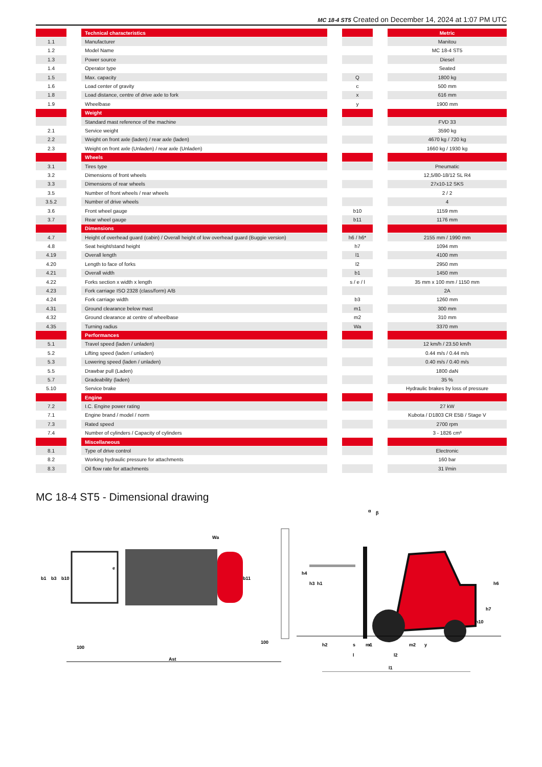MC 18-4 ST5 Created on December 14, 2024 at 1:07 PM UTC
| | | Technical characteristics | | | | Metric |
| 1.1 | | Manufacturer | | | | Manitou |
| 1.2 | | Model Name | | | | MC 18-4 ST5 |
| 1.3 | | Power source | | | | Diesel |
| 1.4 | | Operator type | | | | Seated |
| 1.5 | | Max. capacity | | Q | | 1800 kg |
| 1.6 | | Load center of gravity | | c | | 500 mm |
| 1.8 | | Load distance, centre of drive axle to fork | | x | | 616 mm |
| 1.9 | | Wheelbase | | y | | 1900 mm |
| | | Weight | | | | |
| | | Standard mast reference of the machine | | | | FVD 33 |
| 2.1 | | Service weight | | | | 3590 kg |
| 2.2 | | Weight on front axle (laden) / rear axle (laden) | | | | 4670 kg / 720 kg |
| 2.3 | | Weight on front axle (Unladen) / rear axle (Unladen) | | | | 1660 kg / 1930 kg |
| | | Wheels | | | | |
| 3.1 | | Tires type | | | | Pneumatic |
| 3.2 | | Dimensions of front wheels | | | | 12,5/80-18/12 SL R4 |
| 3.3 | | Dimensions of rear wheels | | | | 27x10-12 SKS |
| 3.5 | | Number of front wheels / rear wheels | | | | 2 / 2 |
| 3.5.2 | | Number of drive wheels | | | | 4 |
| 3.6 | | Front wheel gauge | | b10 | | 1159 mm |
| 3.7 | | Rear wheel gauge | | b11 | | 1176 mm |
| | | Dimensions | | | | |
| 4.7 | | Height of overhead guard (cabin) / Overall height of low overhead guard (Buggie version) | | h6 / h6* | | 2155 mm / 1990 mm |
| 4.8 | | Seat height/stand height | | h7 | | 1094 mm |
| 4.19 | | Overall length | | l1 | | 4100 mm |
| 4.20 | | Length to face of forks | | l2 | | 2950 mm |
| 4.21 | | Overall width | | b1 | | 1450 mm |
| 4.22 | | Forks section x width x length | | s / e / l | | 35 mm x 100 mm / 1150 mm |
| 4.23 | | Fork carriage ISO 2328 (class/form) A/B | | | | 2A |
| 4.24 | | Fork carriage width | | b3 | | 1260 mm |
| 4.31 | | Ground clearance below mast | | m1 | | 300 mm |
| 4.32 | | Ground clearance at centre of wheelbase | | m2 | | 310 mm |
| 4.35 | | Turning radius | | Wa | | 3370 mm |
| | | Performances | | | | |
| 5.1 | | Travel speed (laden / unladen) | | | | 12 km/h / 23.50 km/h |
| 5.2 | | Lifting speed (laden / unladen) | | | | 0.44 m/s / 0.44 m/s |
| 5.3 | | Lowering speed (laden / unladen) | | | | 0.40 m/s / 0.40 m/s |
| 5.5 | | Drawbar pull (Laden) | | | | 1800 daN |
| 5.7 | | Gradeability (laden) | | | | 35 % |
| 5.10 | | Service brake | | | | Hydraulic brakes by loss of pressure |
| | | Engine | | | | |
| 7.2 | | I.C. Engine power rating | | | | 27 kW |
| 7.1 | | Engine brand / model / norm | | | | Kubota / D1803 CR E5B / Stage V |
| 7.3 | | Rated speed | | | | 2700 rpm |
| 7.4 | | Number of cylinders / Capacity of cylinders | | | | 3 - 1826 cm³ |
| | | Miscellaneous | | | | |
| 8.1 | | Type of drive control | | | | Electronic |
| 8.2 | | Working hydraulic pressure for attachments | | | | 160 bar |
| 8.3 | | Oil flow rate for attachments | | | | 31 l/min |
MC 18-4 ST5 - Dimensional drawing
Ast
b1
b3
b10
b11
Wa
e
100
100
h4
h3
h1
h6
h7
h10
l2
l
l1
x
y
h2
s
m1
m2
α
β